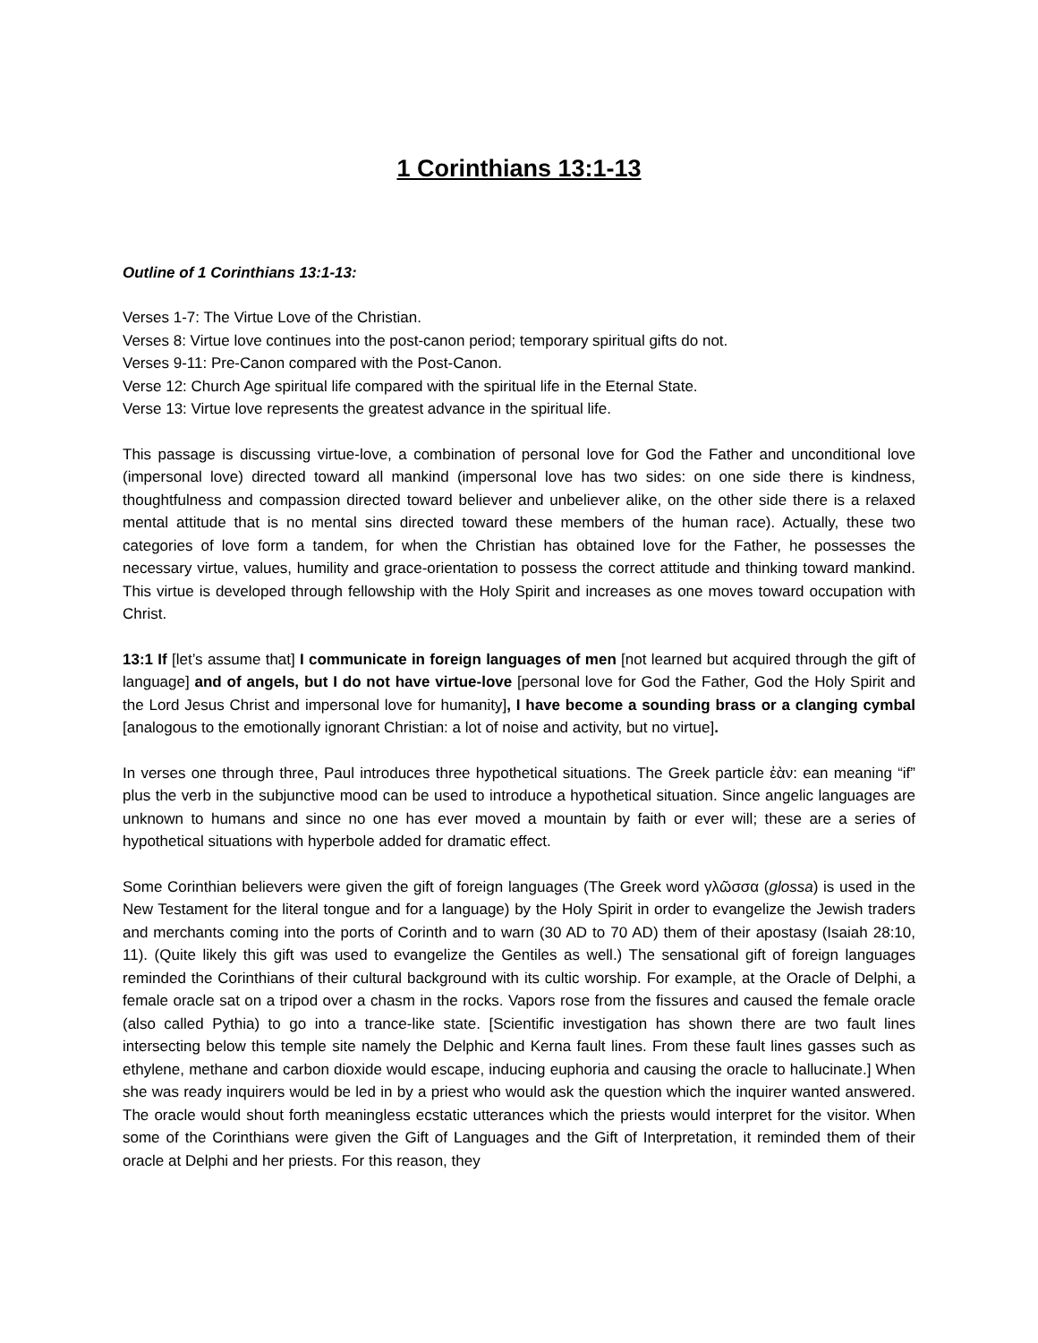1 Corinthians 13:1-13
Outline of 1 Corinthians 13:1-13:
Verses 1-7: The Virtue Love of the Christian.
Verses 8: Virtue love continues into the post-canon period; temporary spiritual gifts do not.
Verses 9-11: Pre-Canon compared with the Post-Canon.
Verse 12: Church Age spiritual life compared with the spiritual life in the Eternal State.
Verse 13: Virtue love represents the greatest advance in the spiritual life.
This passage is discussing virtue-love, a combination of personal love for God the Father and unconditional love (impersonal love) directed toward all mankind (impersonal love has two sides: on one side there is kindness, thoughtfulness and compassion directed toward believer and unbeliever alike, on the other side there is a relaxed mental attitude that is no mental sins directed toward these members of the human race). Actually, these two categories of love form a tandem, for when the Christian has obtained love for the Father, he possesses the necessary virtue, values, humility and grace-orientation to possess the correct attitude and thinking toward mankind. This virtue is developed through fellowship with the Holy Spirit and increases as one moves toward occupation with Christ.
13:1 If [let’s assume that] I communicate in foreign languages of men [not learned but acquired through the gift of language] and of angels, but I do not have virtue-love [personal love for God the Father, God the Holy Spirit and the Lord Jesus Christ and impersonal love for humanity], I have become a sounding brass or a clanging cymbal [analogous to the emotionally ignorant Christian: a lot of noise and activity, but no virtue].
In verses one through three, Paul introduces three hypothetical situations. The Greek particle ἐὰν: ean meaning “if” plus the verb in the subjunctive mood can be used to introduce a hypothetical situation. Since angelic languages are unknown to humans and since no one has ever moved a mountain by faith or ever will; these are a series of hypothetical situations with hyperbole added for dramatic effect.
Some Corinthian believers were given the gift of foreign languages (The Greek word γλῶσσα (glossa) is used in the New Testament for the literal tongue and for a language) by the Holy Spirit in order to evangelize the Jewish traders and merchants coming into the ports of Corinth and to warn (30 AD to 70 AD) them of their apostasy (Isaiah 28:10, 11). (Quite likely this gift was used to evangelize the Gentiles as well.) The sensational gift of foreign languages reminded the Corinthians of their cultural background with its cultic worship. For example, at the Oracle of Delphi, a female oracle sat on a tripod over a chasm in the rocks. Vapors rose from the fissures and caused the female oracle (also called Pythia) to go into a trance-like state. [Scientific investigation has shown there are two fault lines intersecting below this temple site namely the Delphic and Kerna fault lines. From these fault lines gasses such as ethylene, methane and carbon dioxide would escape, inducing euphoria and causing the oracle to hallucinate.] When she was ready inquirers would be led in by a priest who would ask the question which the inquirer wanted answered. The oracle would shout forth meaningless ecstatic utterances which the priests would interpret for the visitor. When some of the Corinthians were given the Gift of Languages and the Gift of Interpretation, it reminded them of their oracle at Delphi and her priests. For this reason, they